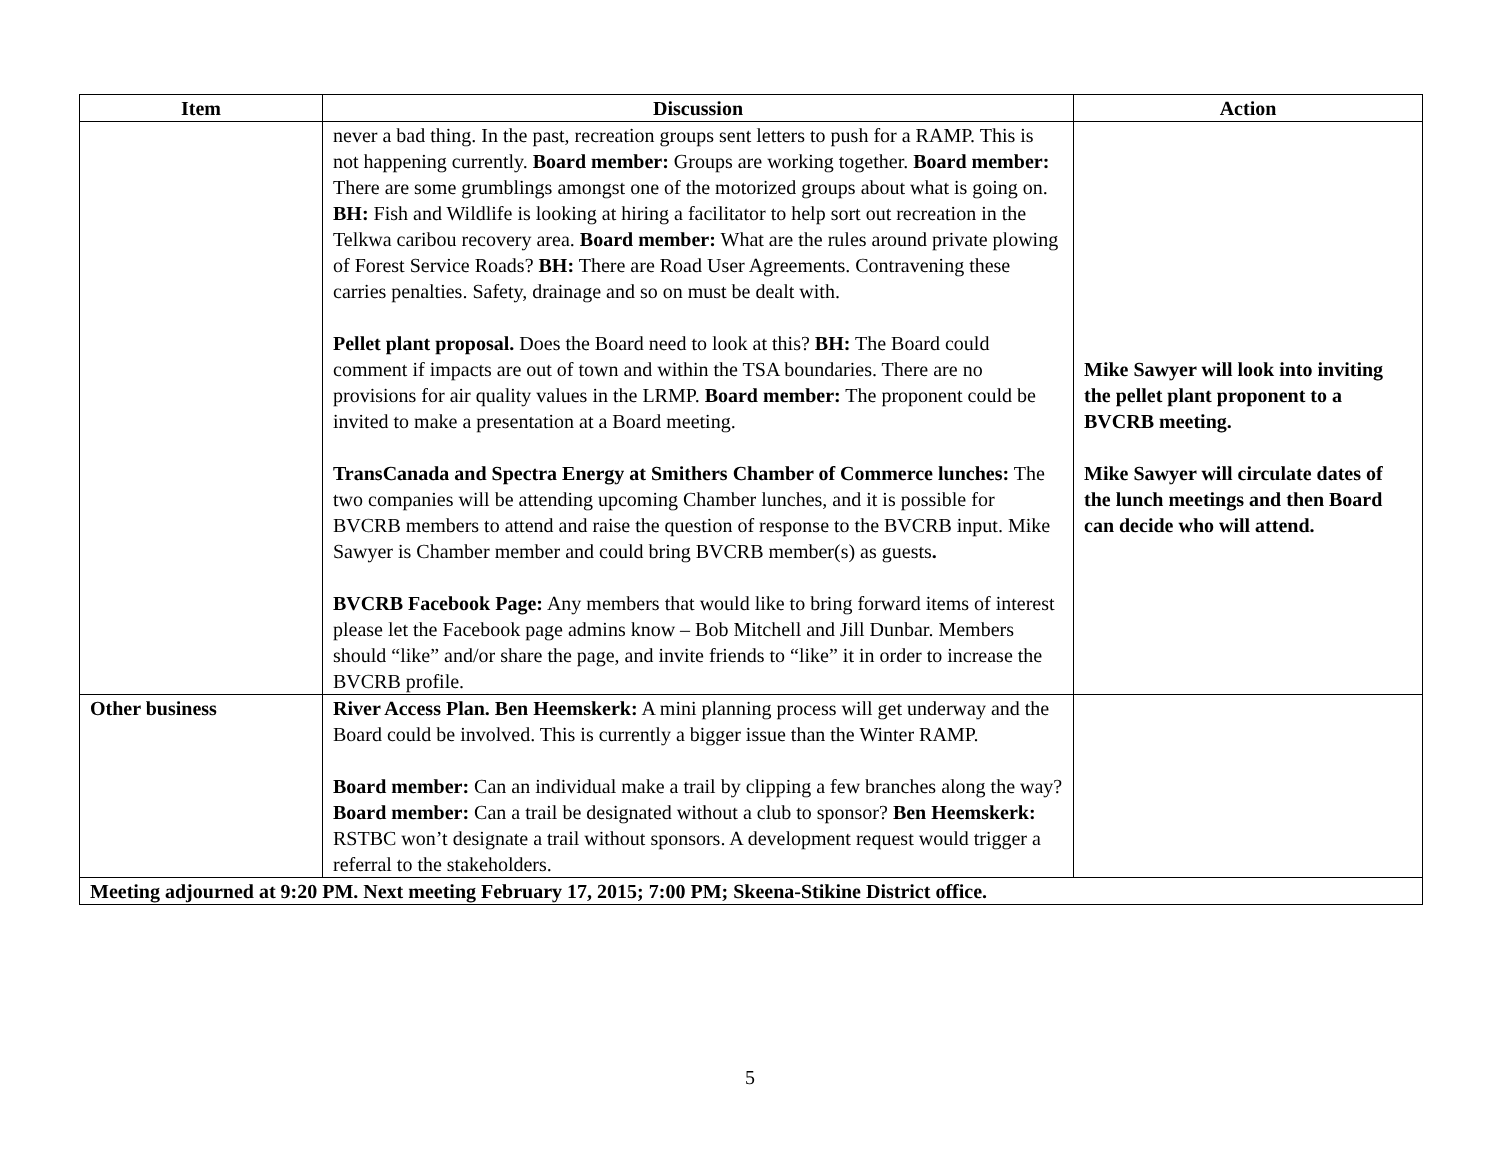| Item | Discussion | Action |
| --- | --- | --- |
| | never a bad thing. In the past, recreation groups sent letters to push for a RAMP. This is not happening currently. Board member: Groups are working together. Board member: There are some grumblings amongst one of the motorized groups about what is going on. BH: Fish and Wildlife is looking at hiring a facilitator to help sort out recreation in the Telkwa caribou recovery area. Board member: What are the rules around private plowing of Forest Service Roads? BH: There are Road User Agreements. Contravening these carries penalties. Safety, drainage and so on must be dealt with. Pellet plant proposal. Does the Board need to look at this? BH: The Board could comment if impacts are out of town and within the TSA boundaries. There are no provisions for air quality values in the LRMP. Board member: The proponent could be invited to make a presentation at a Board meeting. TransCanada and Spectra Energy at Smithers Chamber of Commerce lunches: The two companies will be attending upcoming Chamber lunches, and it is possible for BVCRB members to attend and raise the question of response to the BVCRB input. Mike Sawyer is Chamber member and could bring BVCRB member(s) as guests . BVCRB Facebook Page: Any members that would like to bring forward items of interest please let the Facebook page admins know – Bob Mitchell and Jill Dunbar. Members should “like” and/or share the page, and invite friends to “like” it in order to increase the BVCRB profile. | Mike Sawyer will look into inviting the pellet plant proponent to a BVCRB meeting. Mike Sawyer will circulate dates of the lunch meetings and then Board can decide who will attend. |
| Other business | River Access Plan. Ben Heemskerk: A mini planning process will get underway and the Board could be involved. This is currently a bigger issue than the Winter RAMP. Board member: Can an individual make a trail by clipping a few branches along the way? Board member: Can a trail be designated without a club to sponsor? Ben Heemskerk: RSTBC won’t designate a trail without sponsors. A development request would trigger a referral to the stakeholders. | |
| Meeting adjourned at 9:20 PM. Next meeting February 17, 2015; 7:00 PM; Skeena-Stikine District office. | | |
5